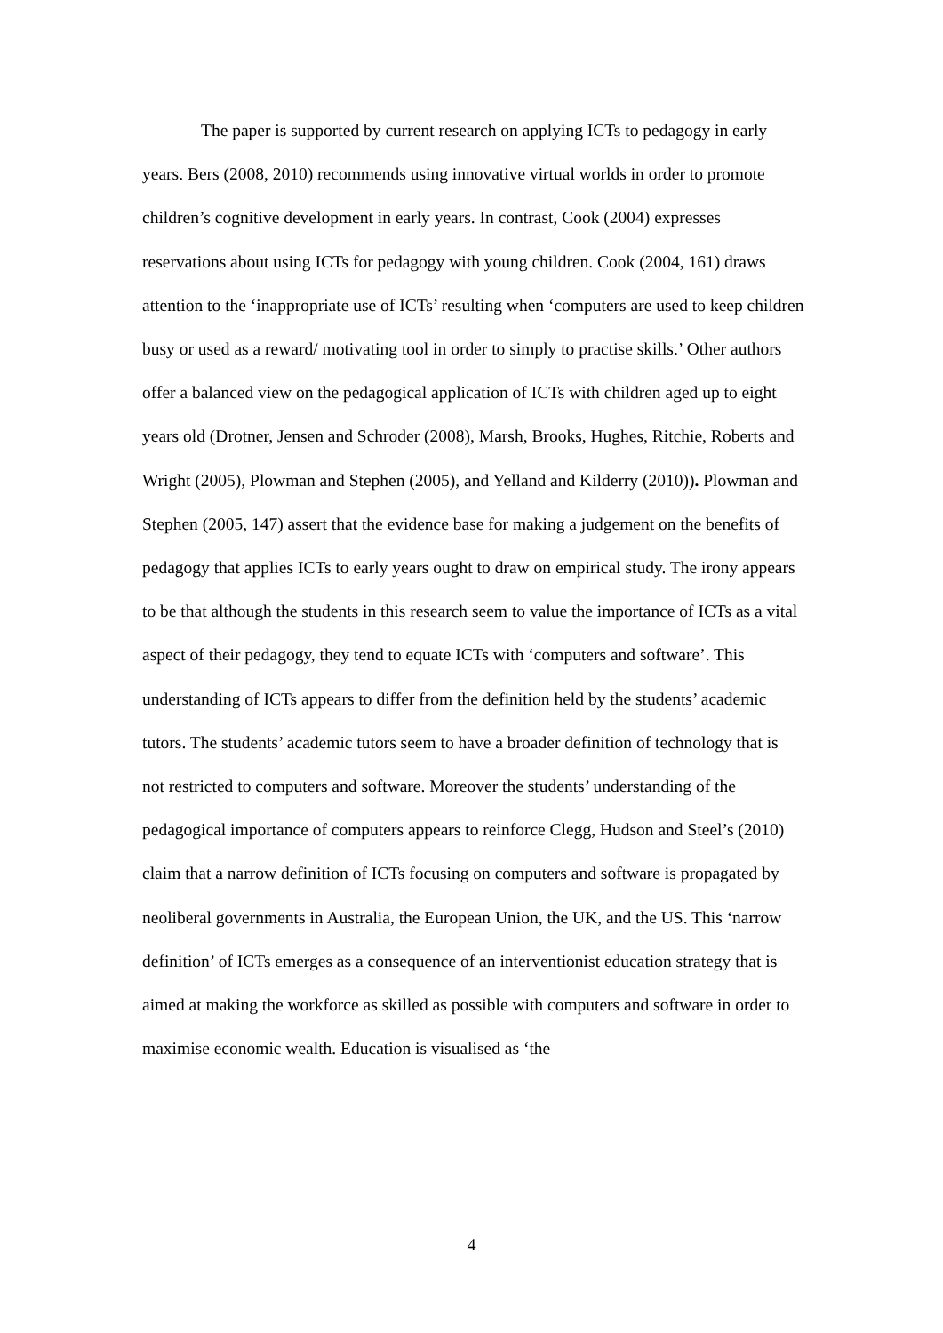The paper is supported by current research on applying ICTs to pedagogy in early years. Bers (2008, 2010) recommends using innovative virtual worlds in order to promote children’s cognitive development in early years. In contrast, Cook (2004) expresses reservations about using ICTs for pedagogy with young children. Cook (2004, 161) draws attention to the ‘inappropriate use of ICTs’ resulting when ‘computers are used to keep children busy or used as a reward/ motivating tool in order to simply to practise skills.’ Other authors offer a balanced view on the pedagogical application of ICTs with children aged up to eight years old (Drotner, Jensen and Schroder (2008), Marsh, Brooks, Hughes, Ritchie, Roberts and Wright (2005), Plowman and Stephen (2005), and Yelland and Kilderry (2010)). Plowman and Stephen (2005, 147) assert that the evidence base for making a judgement on the benefits of pedagogy that applies ICTs to early years ought to draw on empirical study. The irony appears to be that although the students in this research seem to value the importance of ICTs as a vital aspect of their pedagogy, they tend to equate ICTs with ‘computers and software’. This understanding of ICTs appears to differ from the definition held by the students’ academic tutors. The students’ academic tutors seem to have a broader definition of technology that is not restricted to computers and software. Moreover the students’ understanding of the pedagogical importance of computers appears to reinforce Clegg, Hudson and Steel’s (2010) claim that a narrow definition of ICTs focusing on computers and software is propagated by neoliberal governments in Australia, the European Union, the UK, and the US. This ‘narrow definition’ of ICTs emerges as a consequence of an interventionist education strategy that is aimed at making the workforce as skilled as possible with computers and software in order to maximise economic wealth. Education is visualised as ‘the
4